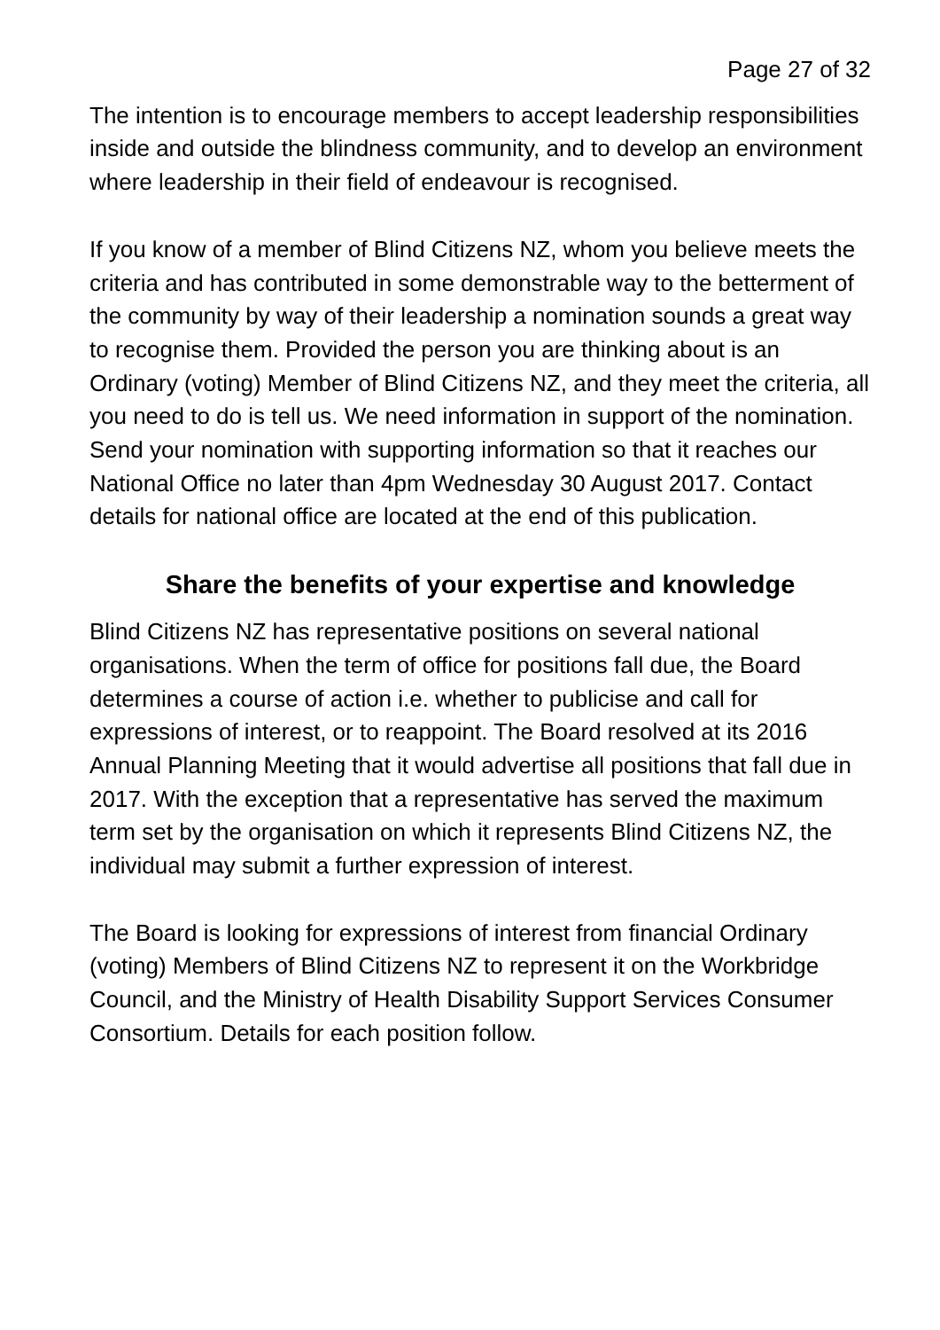Page 27 of 32
The intention is to encourage members to accept leadership responsibilities inside and outside the blindness community, and to develop an environment where leadership in their field of endeavour is recognised.
If you know of a member of Blind Citizens NZ, whom you believe meets the criteria and has contributed in some demonstrable way to the betterment of the community by way of their leadership a nomination sounds a great way to recognise them. Provided the person you are thinking about is an Ordinary (voting) Member of Blind Citizens NZ, and they meet the criteria, all you need to do is tell us. We need information in support of the nomination. Send your nomination with supporting information so that it reaches our National Office no later than 4pm Wednesday 30 August 2017. Contact details for national office are located at the end of this publication.
Share the benefits of your expertise and knowledge
Blind Citizens NZ has representative positions on several national organisations. When the term of office for positions fall due, the Board determines a course of action i.e. whether to publicise and call for expressions of interest, or to reappoint. The Board resolved at its 2016 Annual Planning Meeting that it would advertise all positions that fall due in 2017. With the exception that a representative has served the maximum term set by the organisation on which it represents Blind Citizens NZ, the individual may submit a further expression of interest.
The Board is looking for expressions of interest from financial Ordinary (voting) Members of Blind Citizens NZ to represent it on the Workbridge Council, and the Ministry of Health Disability Support Services Consumer Consortium. Details for each position follow.